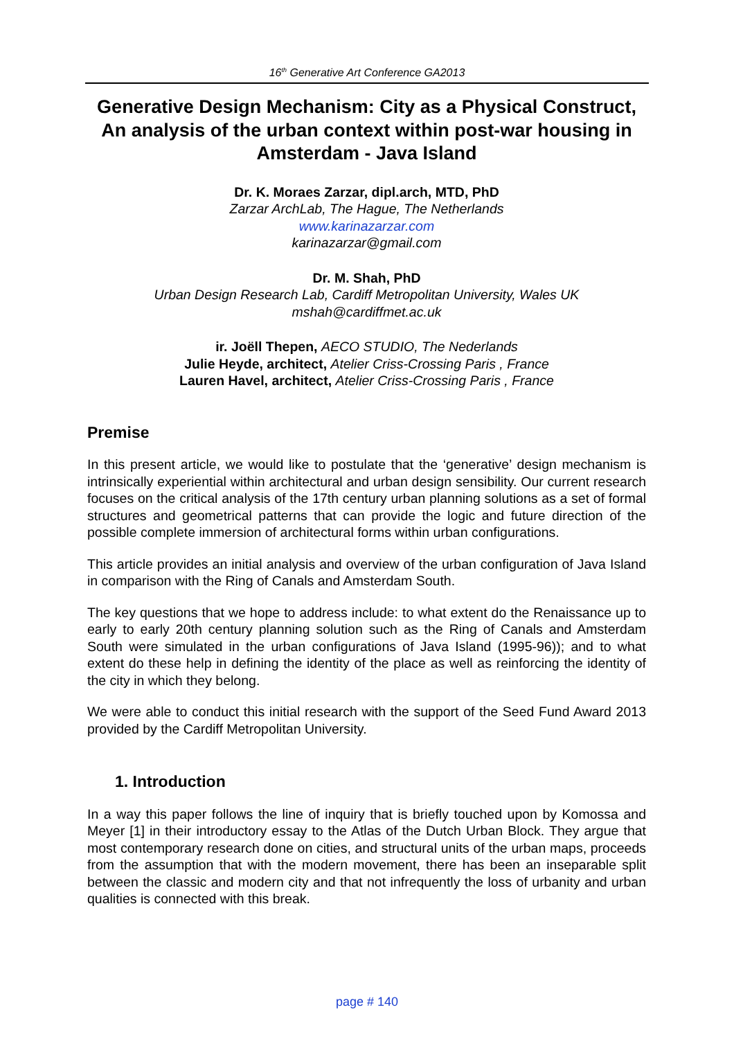16<sup>th</sup> Generative Art Conference GA2013
Generative Design Mechanism: City as a Physical Construct, An analysis of the urban context within post-war housing in Amsterdam - Java Island
Dr. K. Moraes Zarzar, dipl.arch, MTD, PhD
Zarzar ArchLab, The Hague, The Netherlands
www.karinazarzar.com
karinazarzar@gmail.com
Dr. M. Shah, PhD
Urban Design Research Lab, Cardiff Metropolitan University, Wales UK
mshah@cardiffmet.ac.uk
ir. Joëll Thepen, AECO STUDIO, The Nederlands
Julie Heyde, architect, Atelier Criss-Crossing Paris , France
Lauren Havel, architect, Atelier Criss-Crossing Paris , France
Premise
In this present article, we would like to postulate that the ‘generative’ design mechanism is intrinsically experiential within architectural and urban design sensibility. Our current research focuses on the critical analysis of the 17th century urban planning solutions as a set of formal structures and geometrical patterns that can provide the logic and future direction of the possible complete immersion of architectural forms within urban configurations.
This article provides an initial analysis and overview of the urban configuration of Java Island in comparison with the Ring of Canals and Amsterdam South.
The key questions that we hope to address include: to what extent do the Renaissance up to early to early 20th century planning solution such as the Ring of Canals and Amsterdam South were simulated in the urban configurations of Java Island (1995-96)); and to what extent do these help in defining the identity of the place as well as reinforcing the identity of the city in which they belong.
We were able to conduct this initial research with the support of the Seed Fund Award 2013 provided by the Cardiff Metropolitan University.
1. Introduction
In a way this paper follows the line of inquiry that is briefly touched upon by Komossa and Meyer [1] in their introductory essay to the Atlas of the Dutch Urban Block. They argue that most contemporary research done on cities, and structural units of the urban maps, proceeds from the assumption that with the modern movement, there has been an inseparable split between the classic and modern city and that not infrequently the loss of urbanity and urban qualities is connected with this break.
page # 140